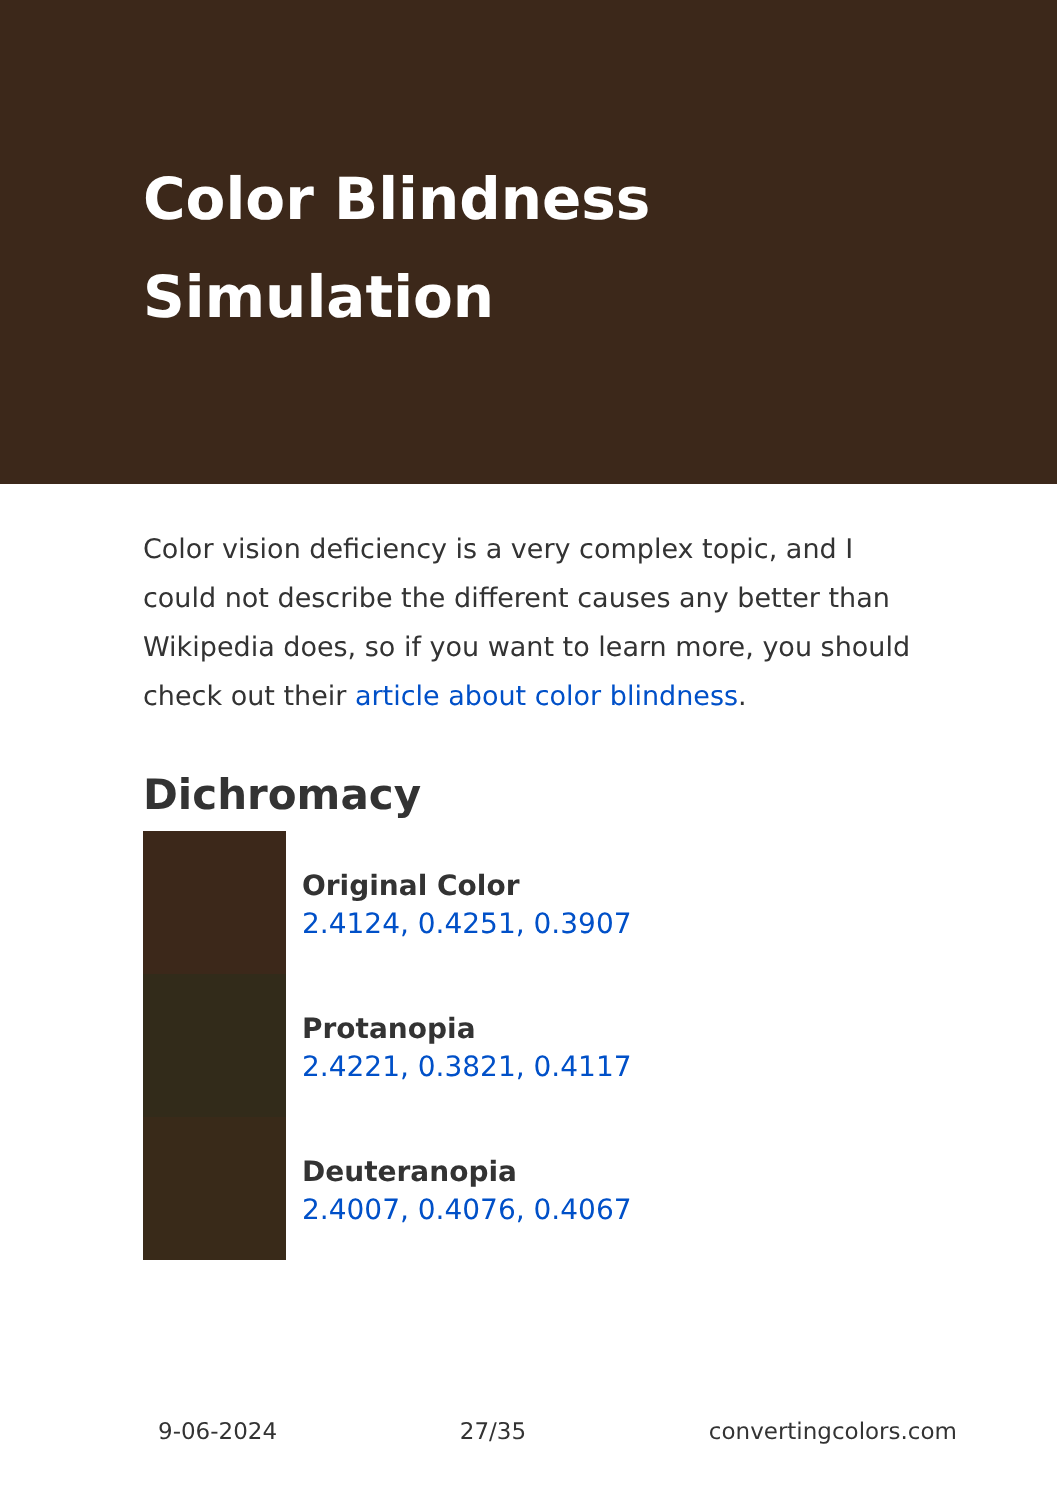Color Blindness Simulation
Color vision deficiency is a very complex topic, and I could not describe the different causes any better than Wikipedia does, so if you want to learn more, you should check out their article about color blindness.
Dichromacy
Original Color
2.4124, 0.4251, 0.3907
Protanopia
2.4221, 0.3821, 0.4117
Deuteranopia
2.4007, 0.4076, 0.4067
9-06-2024 27/35 convertingcolors.com